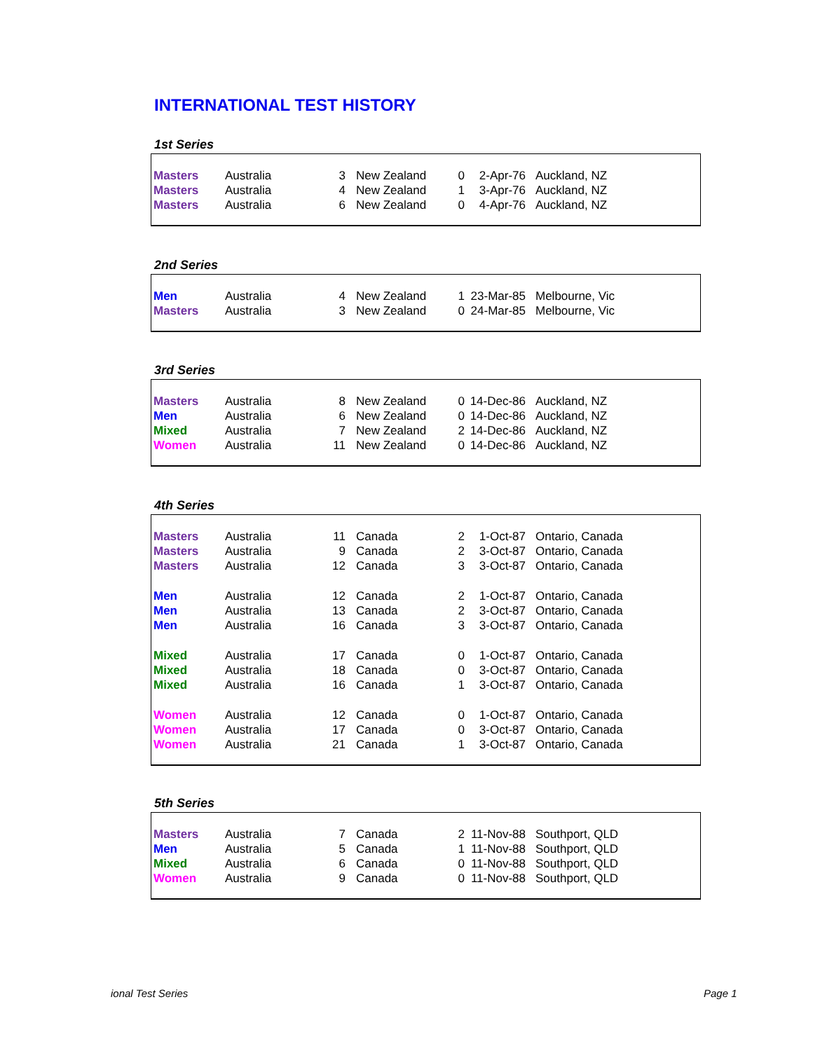INTERNATIONAL TEST HISTORY
1st Series
| Masters | Australia | 3 | New Zealand | 0 | 2-Apr-76 | Auckland, NZ |
| Masters | Australia | 4 | New Zealand | 1 | 3-Apr-76 | Auckland, NZ |
| Masters | Australia | 6 | New Zealand | 0 | 4-Apr-76 | Auckland, NZ |
2nd Series
| Men | Australia | 4 | New Zealand | 1 | 23-Mar-85 | Melbourne, Vic |
| Masters | Australia | 3 | New Zealand | 0 | 24-Mar-85 | Melbourne, Vic |
3rd Series
| Masters | Australia | 8 | New Zealand | 0 | 14-Dec-86 | Auckland, NZ |
| Men | Australia | 6 | New Zealand | 0 | 14-Dec-86 | Auckland, NZ |
| Mixed | Australia | 7 | New Zealand | 2 | 14-Dec-86 | Auckland, NZ |
| Women | Australia | 11 | New Zealand | 0 | 14-Dec-86 | Auckland, NZ |
4th Series
| Masters | Australia | 11 | Canada | 2 | 1-Oct-87 | Ontario, Canada |
| Masters | Australia | 9 | Canada | 2 | 3-Oct-87 | Ontario, Canada |
| Masters | Australia | 12 | Canada | 3 | 3-Oct-87 | Ontario, Canada |
| Men | Australia | 12 | Canada | 2 | 1-Oct-87 | Ontario, Canada |
| Men | Australia | 13 | Canada | 2 | 3-Oct-87 | Ontario, Canada |
| Men | Australia | 16 | Canada | 3 | 3-Oct-87 | Ontario, Canada |
| Mixed | Australia | 17 | Canada | 0 | 1-Oct-87 | Ontario, Canada |
| Mixed | Australia | 18 | Canada | 0 | 3-Oct-87 | Ontario, Canada |
| Mixed | Australia | 16 | Canada | 1 | 3-Oct-87 | Ontario, Canada |
| Women | Australia | 12 | Canada | 0 | 1-Oct-87 | Ontario, Canada |
| Women | Australia | 17 | Canada | 0 | 3-Oct-87 | Ontario, Canada |
| Women | Australia | 21 | Canada | 1 | 3-Oct-87 | Ontario, Canada |
5th Series
| Masters | Australia | 7 | Canada | 2 | 11-Nov-88 | Southport, QLD |
| Men | Australia | 5 | Canada | 1 | 11-Nov-88 | Southport, QLD |
| Mixed | Australia | 6 | Canada | 0 | 11-Nov-88 | Southport, QLD |
| Women | Australia | 9 | Canada | 0 | 11-Nov-88 | Southport, QLD |
ional Test Series Page 1